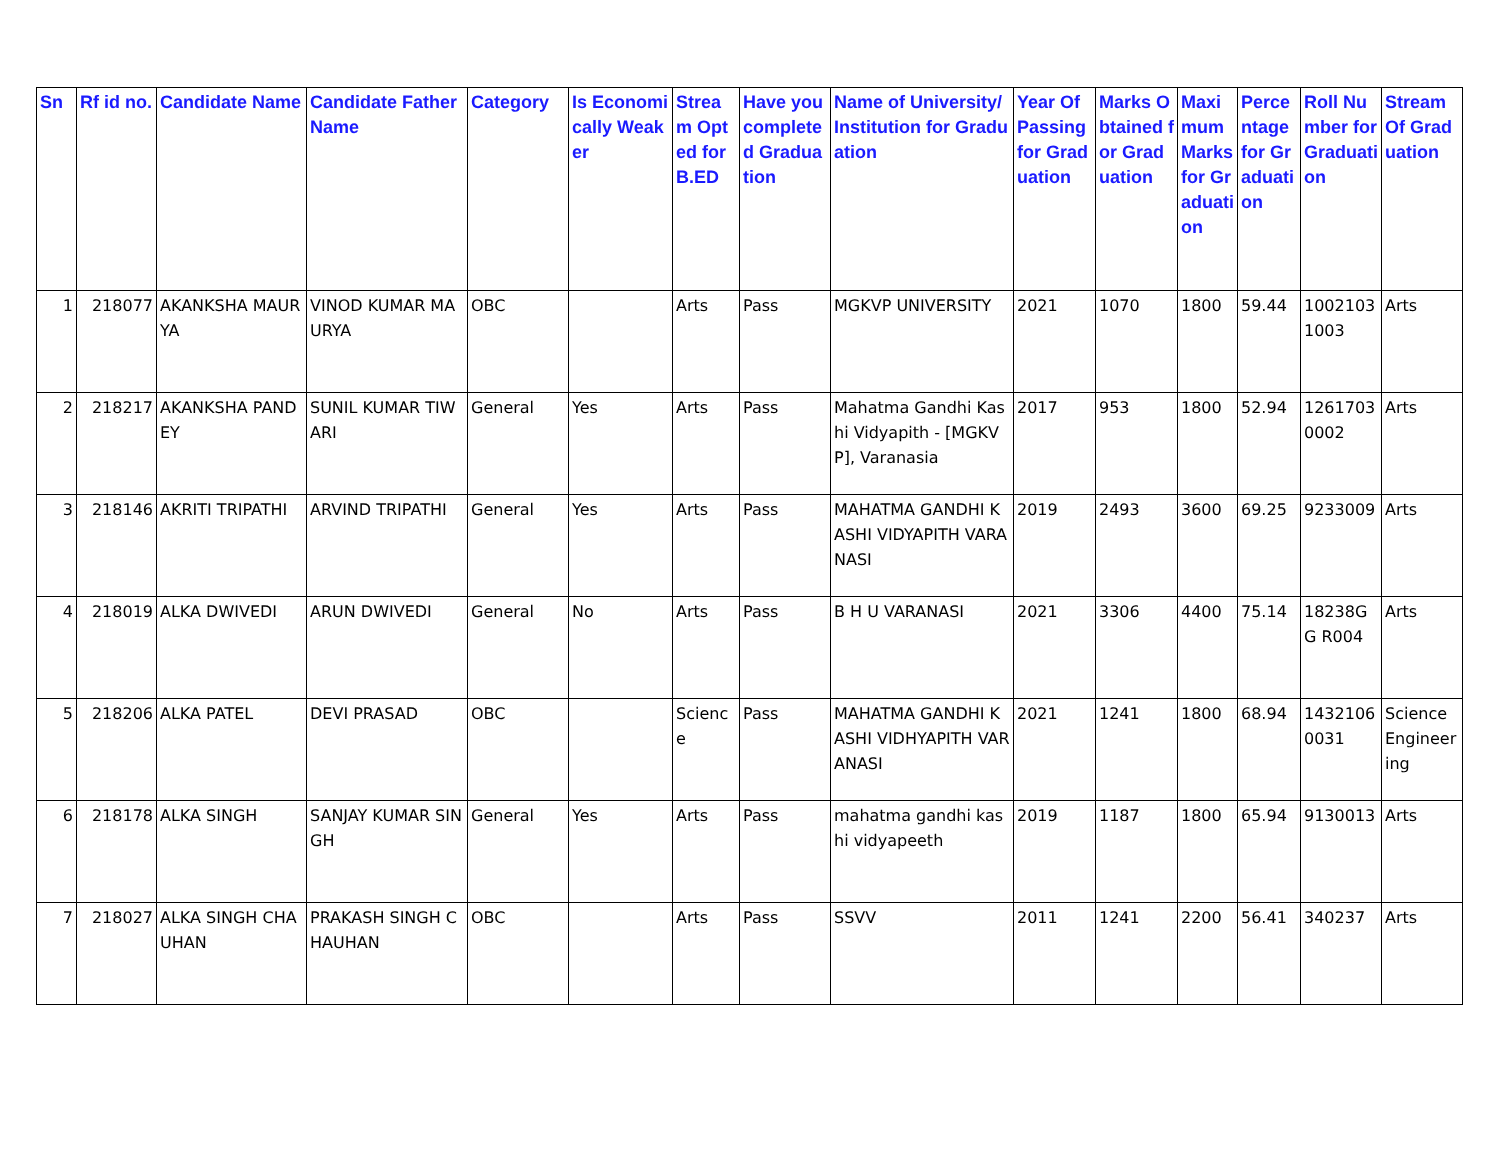| Sn | Rf id no. | Candidate Name | Candidate Father Name | Category | Is Economically Weaker | Stream Opted for B.ED | Have you completed Graduation | Name of University/ Institution for Graduation | Year Of Passing for Graduation | Marks Obtained for Graduation | Maximum Marks for Graduation | Percentage for Graduation | Roll Number for Graduation | Stream Of Graduation |
| --- | --- | --- | --- | --- | --- | --- | --- | --- | --- | --- | --- | --- | --- | --- |
| 1 | 218077 | AKANKSHA MAURYA | VINOD KUMAR MAURYA | OBC | | Arts | Pass | MGKVP UNIVERSITY | 2021 | 1070 | 1800 | 59.44 | 1002103 1003 | Arts |
| 2 | 218217 | AKANKSHA PANDEY | SUNIL KUMAR TIWARI | General | Yes | Arts | Pass | Mahatma Gandhi Kashi Vidyapith - [MGKVP], Varanasia | 2017 | 953 | 1800 | 52.94 | 1261703 0002 | Arts |
| 3 | 218146 | AKRITI TRIPATHI | ARVIND TRIPATHI | General | Yes | Arts | Pass | MAHATMA GANDHI KASHI VIDYAPITH VARANASI | 2019 | 2493 | 3600 | 69.25 | 9233009 | Arts |
| 4 | 218019 | ALKA DWIVEDI | ARUN DWIVEDI | General | No | Arts | Pass | B H U VARANASI | 2021 | 3306 | 4400 | 75.14 | 18238GG R004 | Arts |
| 5 | 218206 | ALKA PATEL | DEVI PRASAD | OBC | | Science | Pass | MAHATMA GANDHI KASHI VIDHYAPITH VARANASI | 2021 | 1241 | 1800 | 68.94 | 1432106 0031 | Science Engineering |
| 6 | 218178 | ALKA SINGH | SANJAY KUMAR SINGH | General | Yes | Arts | Pass | mahatma gandhi kashi vidyapeeth | 2019 | 1187 | 1800 | 65.94 | 9130013 | Arts |
| 7 | 218027 | ALKA SINGH CHAUHAN | PRAKASH SINGH CHAUHAN | OBC | | Arts | Pass | SSVV | 2011 | 1241 | 2200 | 56.41 | 340237 | Arts |